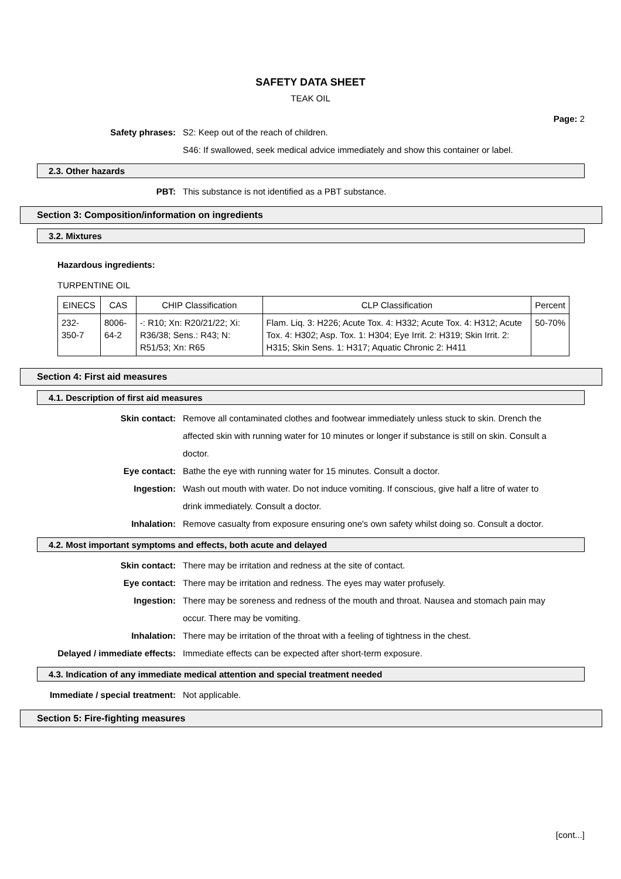SAFETY DATA SHEET
TEAK OIL
Page: 2
Safety phrases: S2: Keep out of the reach of children.
S46: If swallowed, seek medical advice immediately and show this container or label.
2.3. Other hazards
PBT: This substance is not identified as a PBT substance.
Section 3: Composition/information on ingredients
3.2. Mixtures
Hazardous ingredients:
TURPENTINE OIL
| EINECS | CAS | CHIP Classification | CLP Classification | Percent |
| --- | --- | --- | --- | --- |
| 232-350-7 | 8006-64-2 | -: R10; Xn: R20/21/22; Xi: R36/38; Sens.: R43; N: R51/53; Xn: R65 | Flam. Liq. 3: H226; Acute Tox. 4: H332; Acute Tox. 4: H312; Acute Tox. 4: H302; Asp. Tox. 1: H304; Eye Irrit. 2: H319; Skin Irrit. 2: H315; Skin Sens. 1: H317; Aquatic Chronic 2: H411 | 50-70% |
Section 4: First aid measures
4.1. Description of first aid measures
Skin contact: Remove all contaminated clothes and footwear immediately unless stuck to skin. Drench the affected skin with running water for 10 minutes or longer if substance is still on skin. Consult a doctor.
Eye contact: Bathe the eye with running water for 15 minutes. Consult a doctor.
Ingestion: Wash out mouth with water. Do not induce vomiting. If conscious, give half a litre of water to drink immediately. Consult a doctor.
Inhalation: Remove casualty from exposure ensuring one's own safety whilst doing so. Consult a doctor.
4.2. Most important symptoms and effects, both acute and delayed
Skin contact: There may be irritation and redness at the site of contact.
Eye contact: There may be irritation and redness. The eyes may water profusely.
Ingestion: There may be soreness and redness of the mouth and throat. Nausea and stomach pain may occur. There may be vomiting.
Inhalation: There may be irritation of the throat with a feeling of tightness in the chest.
Delayed / immediate effects: Immediate effects can be expected after short-term exposure.
4.3. Indication of any immediate medical attention and special treatment needed
Immediate / special treatment: Not applicable.
Section 5: Fire-fighting measures
[cont...]